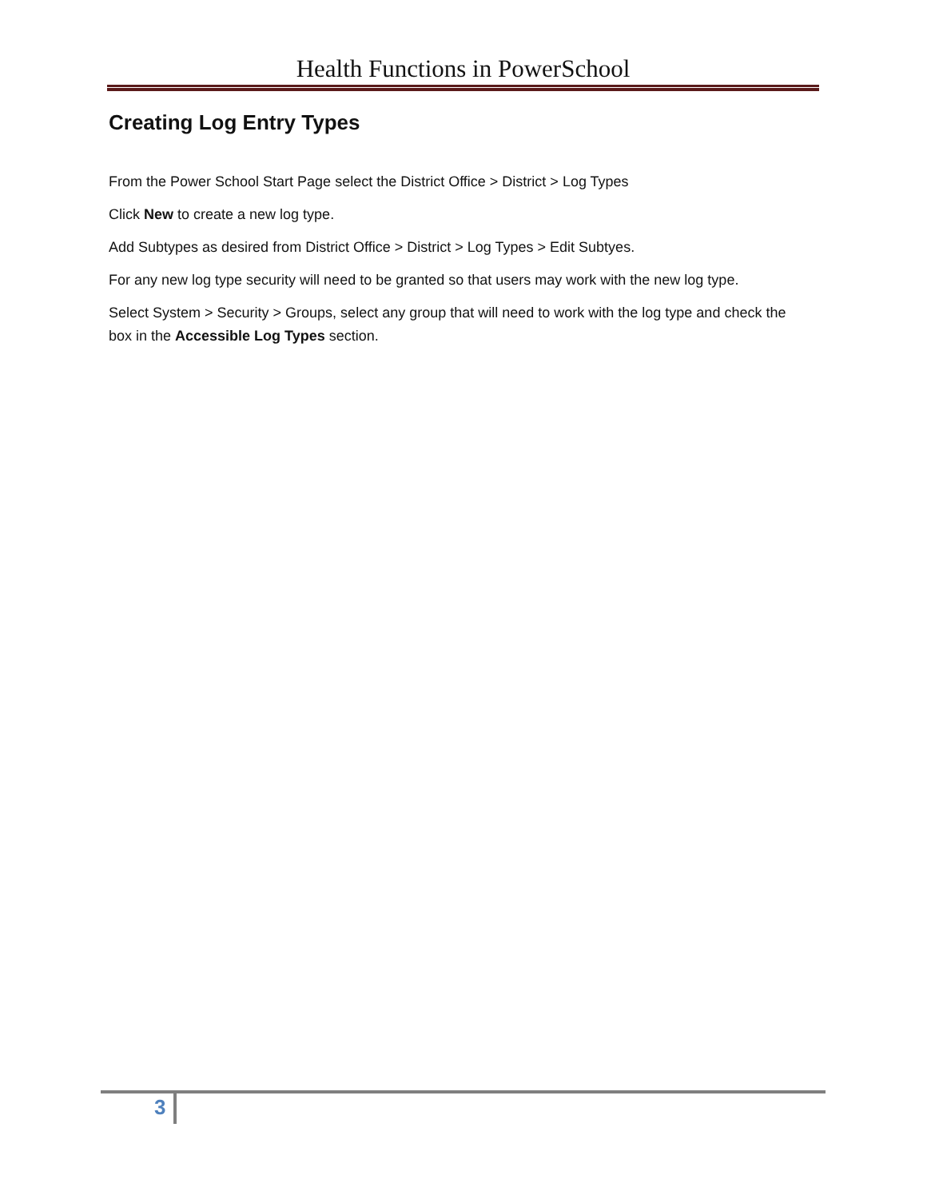Health Functions in PowerSchool
Creating Log Entry Types
From the Power School Start Page select the District Office > District > Log Types
Click New to create a new log type.
Add Subtypes as desired from District Office > District > Log Types > Edit Subtyes.
For any new log type security will need to be granted so that users may work with the new log type.
Select System > Security > Groups, select any group that will need to work with the log type and check the box in the Accessible Log Types section.
3